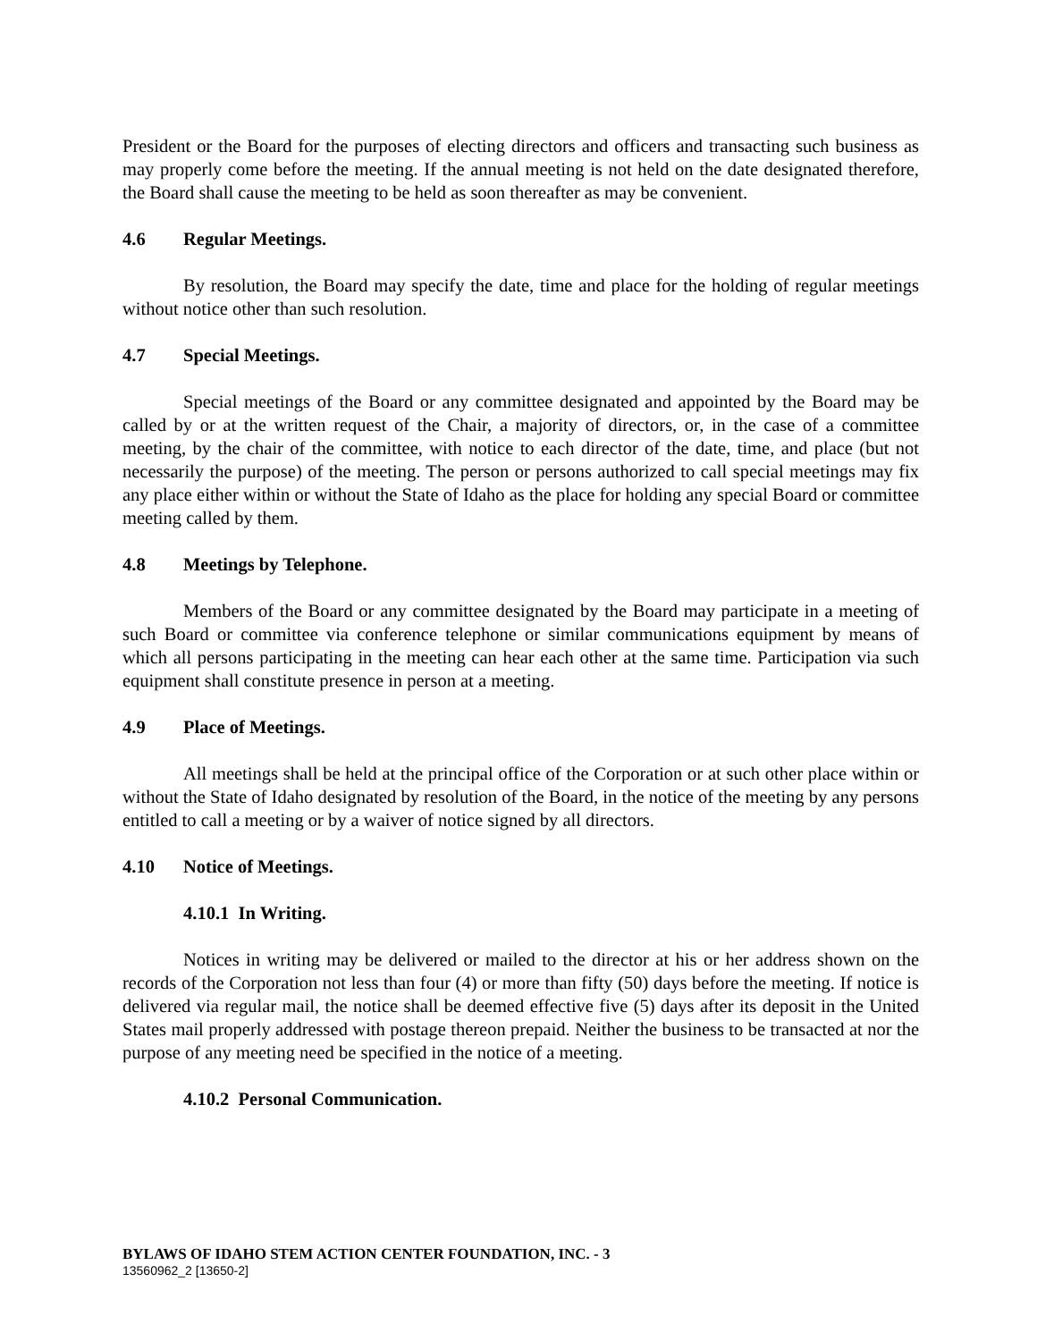President or the Board for the purposes of electing directors and officers and transacting such business as may properly come before the meeting. If the annual meeting is not held on the date designated therefore, the Board shall cause the meeting to be held as soon thereafter as may be convenient.
4.6 Regular Meetings.
By resolution, the Board may specify the date, time and place for the holding of regular meetings without notice other than such resolution.
4.7 Special Meetings.
Special meetings of the Board or any committee designated and appointed by the Board may be called by or at the written request of the Chair, a majority of directors, or, in the case of a committee meeting, by the chair of the committee, with notice to each director of the date, time, and place (but not necessarily the purpose) of the meeting. The person or persons authorized to call special meetings may fix any place either within or without the State of Idaho as the place for holding any special Board or committee meeting called by them.
4.8 Meetings by Telephone.
Members of the Board or any committee designated by the Board may participate in a meeting of such Board or committee via conference telephone or similar communications equipment by means of which all persons participating in the meeting can hear each other at the same time. Participation via such equipment shall constitute presence in person at a meeting.
4.9 Place of Meetings.
All meetings shall be held at the principal office of the Corporation or at such other place within or without the State of Idaho designated by resolution of the Board, in the notice of the meeting by any persons entitled to call a meeting or by a waiver of notice signed by all directors.
4.10 Notice of Meetings.
4.10.1 In Writing.
Notices in writing may be delivered or mailed to the director at his or her address shown on the records of the Corporation not less than four (4) or more than fifty (50) days before the meeting. If notice is delivered via regular mail, the notice shall be deemed effective five (5) days after its deposit in the United States mail properly addressed with postage thereon prepaid. Neither the business to be transacted at nor the purpose of any meeting need be specified in the notice of a meeting.
4.10.2 Personal Communication.
BYLAWS OF IDAHO STEM ACTION CENTER FOUNDATION, INC. - 3
13560962_2 [13650-2]